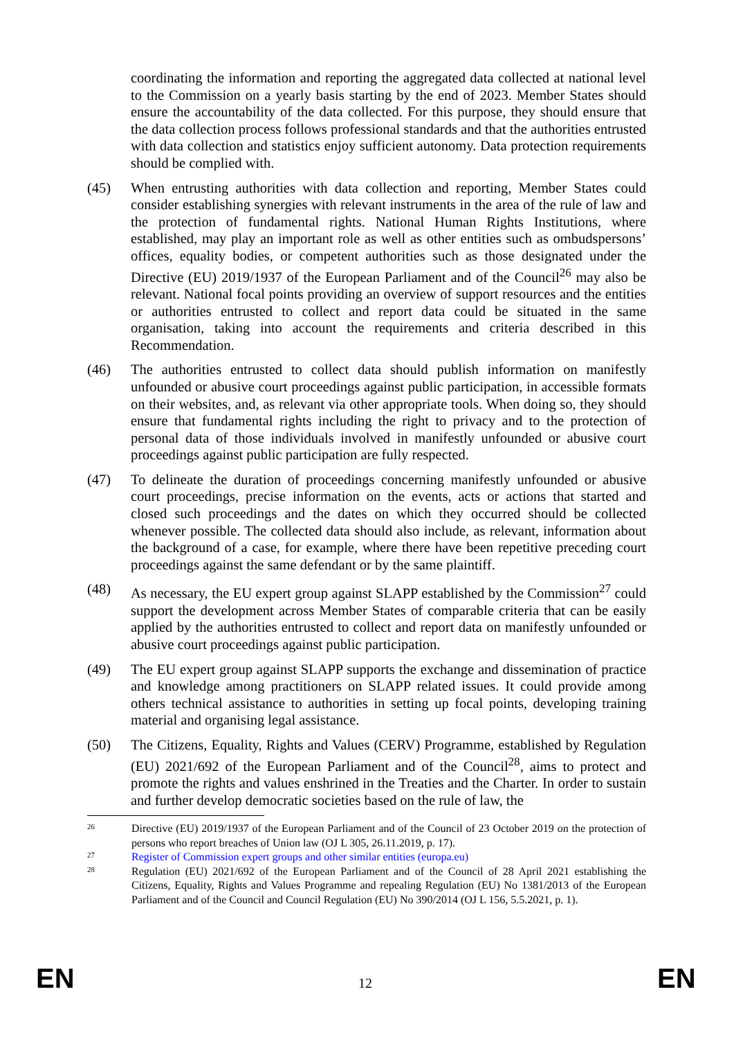coordinating the information and reporting the aggregated data collected at national level to the Commission on a yearly basis starting by the end of 2023. Member States should ensure the accountability of the data collected. For this purpose, they should ensure that the data collection process follows professional standards and that the authorities entrusted with data collection and statistics enjoy sufficient autonomy. Data protection requirements should be complied with.
(45) When entrusting authorities with data collection and reporting, Member States could consider establishing synergies with relevant instruments in the area of the rule of law and the protection of fundamental rights. National Human Rights Institutions, where established, may play an important role as well as other entities such as ombudspersons’ offices, equality bodies, or competent authorities such as those designated under the Directive (EU) 2019/1937 of the European Parliament and of the Council<sup>26</sup> may also be relevant. National focal points providing an overview of support resources and the entities or authorities entrusted to collect and report data could be situated in the same organisation, taking into account the requirements and criteria described in this Recommendation.
(46) The authorities entrusted to collect data should publish information on manifestly unfounded or abusive court proceedings against public participation, in accessible formats on their websites, and, as relevant via other appropriate tools. When doing so, they should ensure that fundamental rights including the right to privacy and to the protection of personal data of those individuals involved in manifestly unfounded or abusive court proceedings against public participation are fully respected.
(47) To delineate the duration of proceedings concerning manifestly unfounded or abusive court proceedings, precise information on the events, acts or actions that started and closed such proceedings and the dates on which they occurred should be collected whenever possible. The collected data should also include, as relevant, information about the background of a case, for example, where there have been repetitive preceding court proceedings against the same defendant or by the same plaintiff.
(48) As necessary, the EU expert group against SLAPP established by the Commission<sup>27</sup> could support the development across Member States of comparable criteria that can be easily applied by the authorities entrusted to collect and report data on manifestly unfounded or abusive court proceedings against public participation.
(49) The EU expert group against SLAPP supports the exchange and dissemination of practice and knowledge among practitioners on SLAPP related issues. It could provide among others technical assistance to authorities in setting up focal points, developing training material and organising legal assistance.
(50) The Citizens, Equality, Rights and Values (CERV) Programme, established by Regulation (EU) 2021/692 of the European Parliament and of the Council<sup>28</sup>, aims to protect and promote the rights and values enshrined in the Treaties and the Charter. In order to sustain and further develop democratic societies based on the rule of law, the
26
Directive (EU) 2019/1937 of the European Parliament and of the Council of 23 October 2019 on the protection of persons who report breaches of Union law (OJ L 305, 26.11.2019, p. 17).
27
Register of Commission expert groups and other similar entities (europa.eu)
28
Regulation (EU) 2021/692 of the European Parliament and of the Council of 28 April 2021 establishing the Citizens, Equality, Rights and Values Programme and repealing Regulation (EU) No 1381/2013 of the European Parliament and of the Council and Council Regulation (EU) No 390/2014 (OJ L 156, 5.5.2021, p. 1).
EN 12 EN